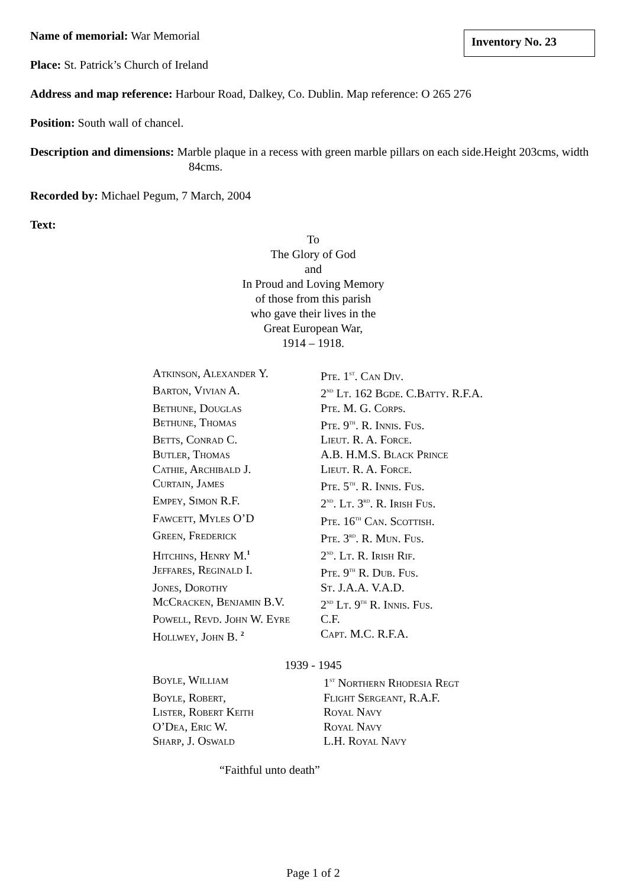Inventory No. 23
Name of memorial: War Memorial
Place: St. Patrick’s Church of Ireland
Address and map reference: Harbour Road, Dalkey, Co. Dublin. Map reference: O 265 276
Position: South wall of chancel.
Description and dimensions: Marble plaque in a recess with green marble pillars on each side.Height 203cms, width 84cms.
Recorded by: Michael Pegum, 7 March, 2004
Text:
To
The Glory of God
and
In Proud and Loving Memory
of those from this parish
who gave their lives in the
Great European War,
1914 – 1918.
| Atkinson, Alexander Y. | Pte. 1<sup>st</sup>. Can Div. |
| Barton, Vivian A. | 2<sup>nd</sup> Lt. 162 Bgde. C.Batty. R.F.A. |
| Bethune, Douglas | Pte. M. G. Corps. |
| Bethune, Thomas | Pte. 9<sup>th</sup>. R. Innis. Fus. |
| Betts, Conrad C. | Lieut. R. A. Force. |
| Butler, Thomas | A.B. H.M.S. Black Prince |
| Cathie, Archibald J. | Lieut. R. A. Force. |
| Curtain, James | Pte. 5<sup>th</sup>. R. Innis. Fus. |
| Empey, Simon R.F. | 2<sup>nd</sup>. Lt. 3<sup>rd</sup>. R. Irish Fus. |
| Fawcett, Myles O’D | Pte. 16<sup>th</sup> Can. Scottish. |
| Green, Frederick | Pte. 3<sup>rd</sup>. R. Mun. Fus. |
| Hitchins, Henry M.<sup>1</sup> | 2<sup>nd</sup>. Lt. R. Irish Rif. |
| Jeffares, Reginald I. | Pte. 9<sup>th</sup> R. Dub. Fus. |
| Jones, Dorothy | St. J.A.A. V.A.D. |
| McCracken, Benjamin B.V. | 2<sup>nd</sup> Lt. 9<sup>th</sup> R. Innis. Fus. |
| Powell, Revd. John W. Eyre | C.F. |
| Hollwey, John B. <sup>2</sup> | Capt. M.C. R.F.A. |
1939 - 1945
| Boyle, William | 1<sup>st</sup> Northern Rhodesia Regt |
| Boyle, Robert, | Flight Sergeant, R.A.F. |
| Lister, Robert Keith | Royal Navy |
| O’Dea, Eric W. | Royal Navy |
| Sharp, J. Oswald | L.H. Royal Navy |
“Faithful unto death”
Page 1 of 2